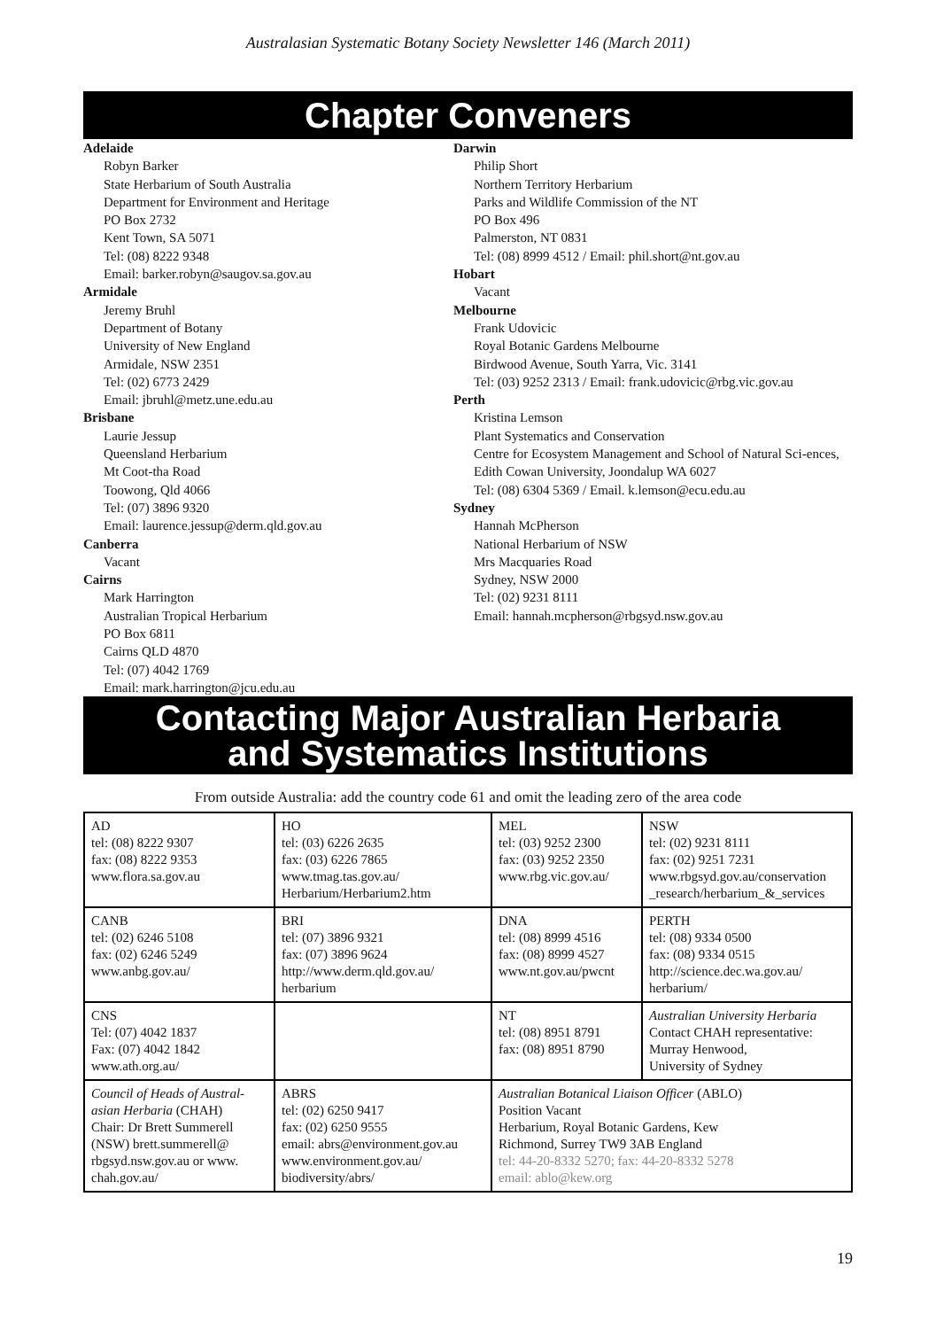Australasian Systematic Botany Society Newsletter 146 (March 2011)
Chapter Conveners
Adelaide
Robyn Barker
State Herbarium of South Australia
Department for Environment and Heritage
PO Box 2732
Kent Town, SA 5071
Tel: (08) 8222 9348
Email: barker.robyn@saugov.sa.gov.au
Armidale
Jeremy Bruhl
Department of Botany
University of New England
Armidale, NSW 2351
Tel: (02) 6773 2429
Email: jbruhl@metz.une.edu.au
Brisbane
Laurie Jessup
Queensland Herbarium
Mt Coot-tha Road
Toowong, Qld 4066
Tel: (07) 3896 9320
Email: laurence.jessup@derm.qld.gov.au
Canberra
Vacant
Cairns
Mark Harrington
Australian Tropical Herbarium
PO Box 6811
Cairns QLD 4870
Tel: (07) 4042 1769
Email: mark.harrington@jcu.edu.au
Darwin
Philip Short
Northern Territory Herbarium
Parks and Wildlife Commission of the NT
PO Box 496
Palmerston, NT 0831
Tel: (08) 8999 4512 / Email: phil.short@nt.gov.au
Hobart
Vacant
Melbourne
Frank Udovicic
Royal Botanic Gardens Melbourne
Birdwood Avenue, South Yarra, Vic. 3141
Tel: (03) 9252 2313 / Email: frank.udovicic@rbg.vic.gov.au
Perth
Kristina Lemson
Plant Systematics and Conservation
Centre for Ecosystem Management and School of Natural Sci-ences, Edith Cowan University, Joondalup WA 6027
Tel: (08) 6304 5369 / Email. k.lemson@ecu.edu.au
Sydney
Hannah McPherson
National Herbarium of NSW
Mrs Macquaries Road
Sydney, NSW 2000
Tel: (02) 9231 8111
Email: hannah.mcpherson@rbgsyd.nsw.gov.au
Contacting Major Australian Herbaria
and Systematics Institutions
From outside Australia: add the country code 61 and omit the leading zero of the area code
| AD tel: (08) 8222 9307 fax: (08) 8222 9353 www.flora.sa.gov.au | HO tel: (03) 6226 2635 fax: (03) 6226 7865 www.tmag.tas.gov.au/ Herbarium/Herbarium2.htm | MEL tel: (03) 9252 2300 fax: (03) 9252 2350 www.rbg.vic.gov.au/ | NSW tel: (02) 9231 8111 fax: (02) 9251 7231 www.rbgsyd.gov.au/conservation _research/herbarium_&_services |
| CANB tel: (02) 6246 5108 fax: (02) 6246 5249 www.anbg.gov.au/ | BRI tel: (07) 3896 9321 fax: (07) 3896 9624 http://www.derm.qld.gov.au/ herbarium | DNA tel: (08) 8999 4516 fax: (08) 8999 4527 www.nt.gov.au/pwcnt | PERTH tel: (08) 9334 0500 fax: (08) 9334 0515 http://science.dec.wa.gov.au/ herbarium/ |
| CNS Tel: (07) 4042 1837 Fax: (07) 4042 1842 www.ath.org.au/ | | NT tel: (08) 8951 8791 fax: (08) 8951 8790 | Australian University Herbaria Contact CHAH representative: Murray Henwood, University of Sydney |
| Council of Heads of Austral-asian Herbaria (CHAH) Chair: Dr Brett Summerell (NSW) brett.summerell@ rbgsyd.nsw.gov.au or www. chah.gov.au/ | ABRS tel: (02) 6250 9417 fax: (02) 6250 9555 email: abrs@environment.gov.au www.environment.gov.au/ biodiversity/abrs/ | Australian Botanical Liaison Officer (ABLO) Position Vacant Herbarium, Royal Botanic Gardens, Kew Richmond, Surrey TW9 3AB England tel: 44-20-8332 5270; fax: 44-20-8332 5278 email: ablo@kew.org | |
19